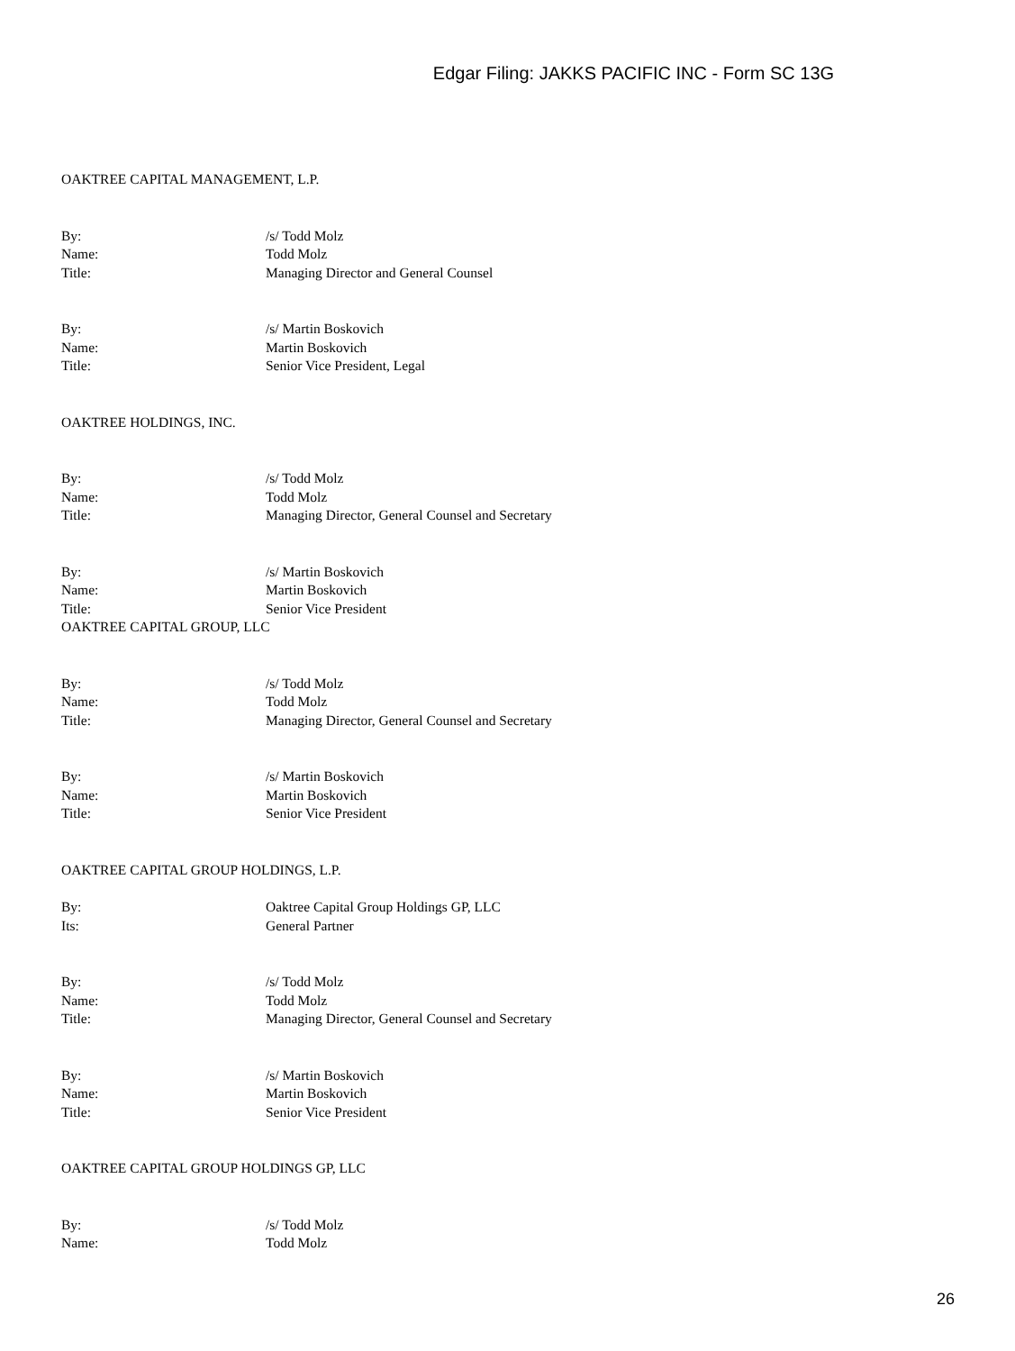Edgar Filing: JAKKS PACIFIC INC - Form SC 13G
OAKTREE CAPITAL MANAGEMENT, L.P.
By: /s/ Todd Molz
Name: Todd Molz
Title: Managing Director and General Counsel
By: /s/ Martin Boskovich
Name: Martin Boskovich
Title: Senior Vice President, Legal
OAKTREE HOLDINGS, INC.
By: /s/ Todd Molz
Name: Todd Molz
Title: Managing Director, General Counsel and Secretary
By: /s/ Martin Boskovich
Name: Martin Boskovich
Title: Senior Vice President
OAKTREE CAPITAL GROUP, LLC
By: /s/ Todd Molz
Name: Todd Molz
Title: Managing Director, General Counsel and Secretary
By: /s/ Martin Boskovich
Name: Martin Boskovich
Title: Senior Vice President
OAKTREE CAPITAL GROUP HOLDINGS, L.P.
By: Oaktree Capital Group Holdings GP, LLC
Its: General Partner
By: /s/ Todd Molz
Name: Todd Molz
Title: Managing Director, General Counsel and Secretary
By: /s/ Martin Boskovich
Name: Martin Boskovich
Title: Senior Vice President
OAKTREE CAPITAL GROUP HOLDINGS GP, LLC
By: /s/ Todd Molz
Name: Todd Molz
26